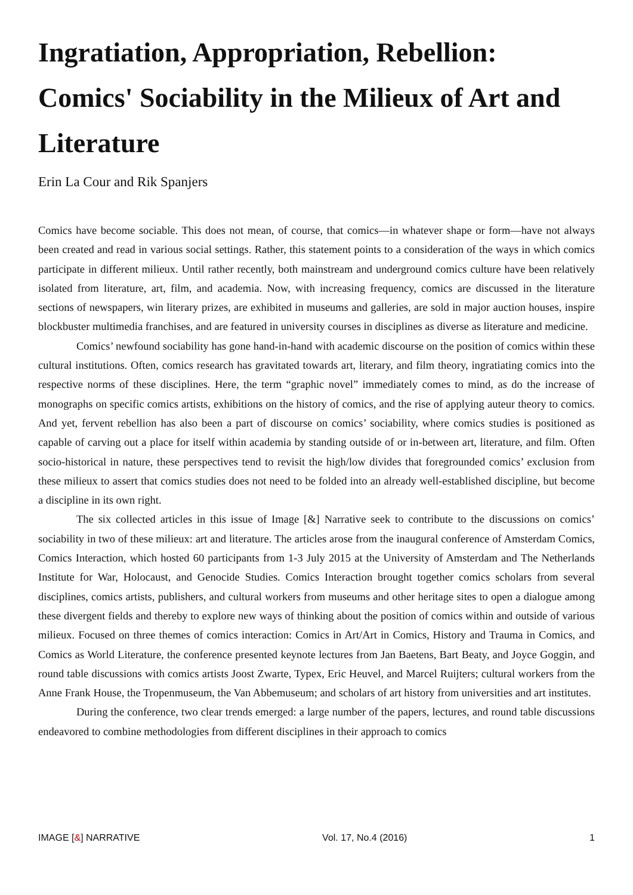Ingratiation, Appropriation, Rebellion: Comics' Sociability in the Milieux of Art and Literature
Erin La Cour and Rik Spanjers
Comics have become sociable. This does not mean, of course, that comics—in whatever shape or form—have not always been created and read in various social settings. Rather, this statement points to a consideration of the ways in which comics participate in different milieux. Until rather recently, both mainstream and underground comics culture have been relatively isolated from literature, art, film, and academia. Now, with increasing frequency, comics are discussed in the literature sections of newspapers, win literary prizes, are exhibited in museums and galleries, are sold in major auction houses, inspire blockbuster multimedia franchises, and are featured in university courses in disciplines as diverse as literature and medicine.
Comics’ newfound sociability has gone hand-in-hand with academic discourse on the position of comics within these cultural institutions. Often, comics research has gravitated towards art, literary, and film theory, ingratiating comics into the respective norms of these disciplines. Here, the term “graphic novel” immediately comes to mind, as do the increase of monographs on specific comics artists, exhibitions on the history of comics, and the rise of applying auteur theory to comics. And yet, fervent rebellion has also been a part of discourse on comics’ sociability, where comics studies is positioned as capable of carving out a place for itself within academia by standing outside of or in-between art, literature, and film. Often socio-historical in nature, these perspectives tend to revisit the high/low divides that foregrounded comics’ exclusion from these milieux to assert that comics studies does not need to be folded into an already well-established discipline, but become a discipline in its own right.
The six collected articles in this issue of Image [&] Narrative seek to contribute to the discussions on comics’ sociability in two of these milieux: art and literature. The articles arose from the inaugural conference of Amsterdam Comics, Comics Interaction, which hosted 60 participants from 1-3 July 2015 at the University of Amsterdam and The Netherlands Institute for War, Holocaust, and Genocide Studies. Comics Interaction brought together comics scholars from several disciplines, comics artists, publishers, and cultural workers from museums and other heritage sites to open a dialogue among these divergent fields and thereby to explore new ways of thinking about the position of comics within and outside of various milieux. Focused on three themes of comics interaction: Comics in Art/Art in Comics, History and Trauma in Comics, and Comics as World Literature, the conference presented keynote lectures from Jan Baetens, Bart Beaty, and Joyce Goggin, and round table discussions with comics artists Joost Zwarte, Typex, Eric Heuvel, and Marcel Ruijters; cultural workers from the Anne Frank House, the Tropenmuseum, the Van Abbemuseum; and scholars of art history from universities and art institutes.
During the conference, two clear trends emerged: a large number of the papers, lectures, and round table discussions endeavored to combine methodologies from different disciplines in their approach to comics
IMAGE [&] NARRATIVE Vol. 17, No.4 (2016) 1